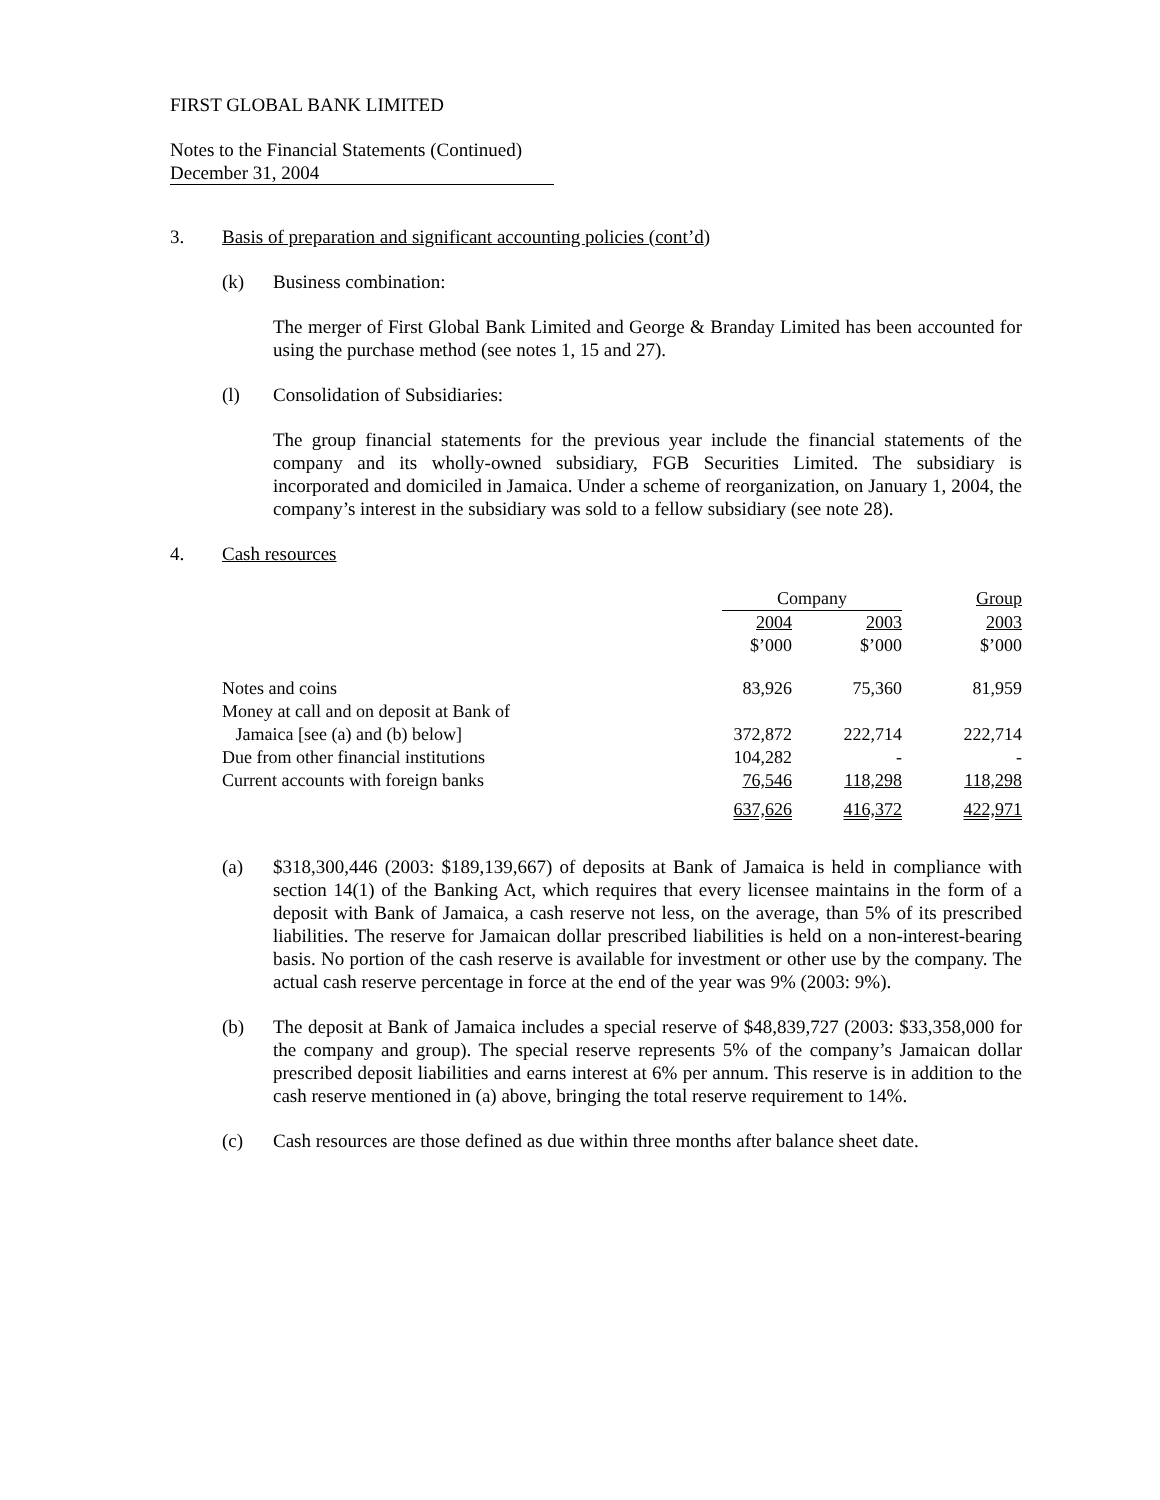FIRST GLOBAL BANK LIMITED
Notes to the Financial Statements (Continued)
December 31, 2004
3. Basis of preparation and significant accounting policies (cont’d)
(k) Business combination:
The merger of First Global Bank Limited and George & Branday Limited has been accounted for using the purchase method (see notes 1, 15 and 27).
(l) Consolidation of Subsidiaries:
The group financial statements for the previous year include the financial statements of the company and its wholly-owned subsidiary, FGB Securities Limited. The subsidiary is incorporated and domiciled in Jamaica. Under a scheme of reorganization, on January 1, 2004, the company’s interest in the subsidiary was sold to a fellow subsidiary (see note 28).
4. Cash resources
| | Company | | Group |
| | 2004 $’000 | 2003 $’000 | 2003 $’000 |
| Notes and coins | 83,926 | 75,360 | 81,959 |
| Money at call and on deposit at Bank of Jamaica [see (a) and (b) below] | 372,872 | 222,714 | 222,714 |
| Due from other financial institutions | 104,282 | - | - |
| Current accounts with foreign banks | 76,546 | 118,298 | 118,298 |
| | 637,626 | 416,372 | 422,971 |
(a) $318,300,446 (2003: $189,139,667) of deposits at Bank of Jamaica is held in compliance with section 14(1) of the Banking Act, which requires that every licensee maintains in the form of a deposit with Bank of Jamaica, a cash reserve not less, on the average, than 5% of its prescribed liabilities. The reserve for Jamaican dollar prescribed liabilities is held on a non-interest-bearing basis. No portion of the cash reserve is available for investment or other use by the company. The actual cash reserve percentage in force at the end of the year was 9% (2003: 9%).
(b) The deposit at Bank of Jamaica includes a special reserve of $48,839,727 (2003: $33,358,000 for the company and group). The special reserve represents 5% of the company’s Jamaican dollar prescribed deposit liabilities and earns interest at 6% per annum. This reserve is in addition to the cash reserve mentioned in (a) above, bringing the total reserve requirement to 14%.
(c) Cash resources are those defined as due within three months after balance sheet date.